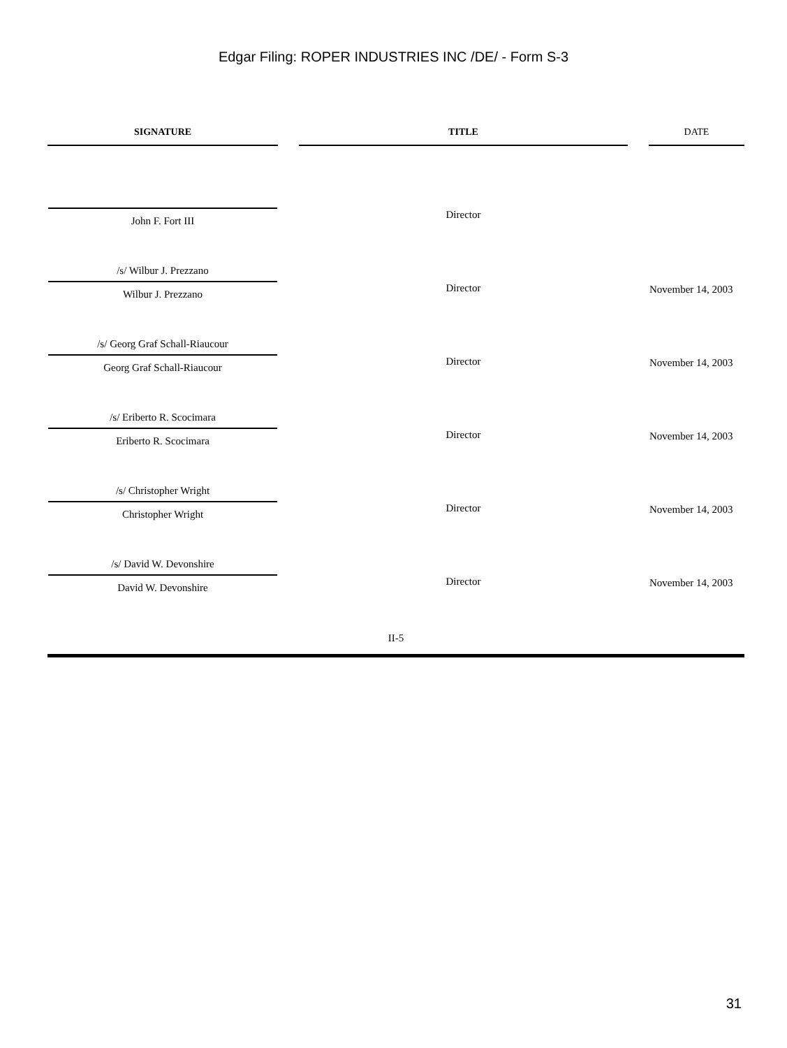Edgar Filing: ROPER INDUSTRIES INC /DE/ - Form S-3
| SIGNATURE | | TITLE | | DATE |
| --- | --- | --- | --- | --- |
| John F. Fort III | | Director | | |
| /s/ Wilbur J. Prezzano Wilbur J. Prezzano | | Director | | November 14, 2003 |
| /s/ Georg Graf Schall-Riaucour Georg Graf Schall-Riaucour | | Director | | November 14, 2003 |
| /s/ Eriberto R. Scocimara Eriberto R. Scocimara | | Director | | November 14, 2003 |
| /s/ Christopher Wright Christopher Wright | | Director | | November 14, 2003 |
| /s/ David W. Devonshire David W. Devonshire | | Director | | November 14, 2003 |
II-5
31